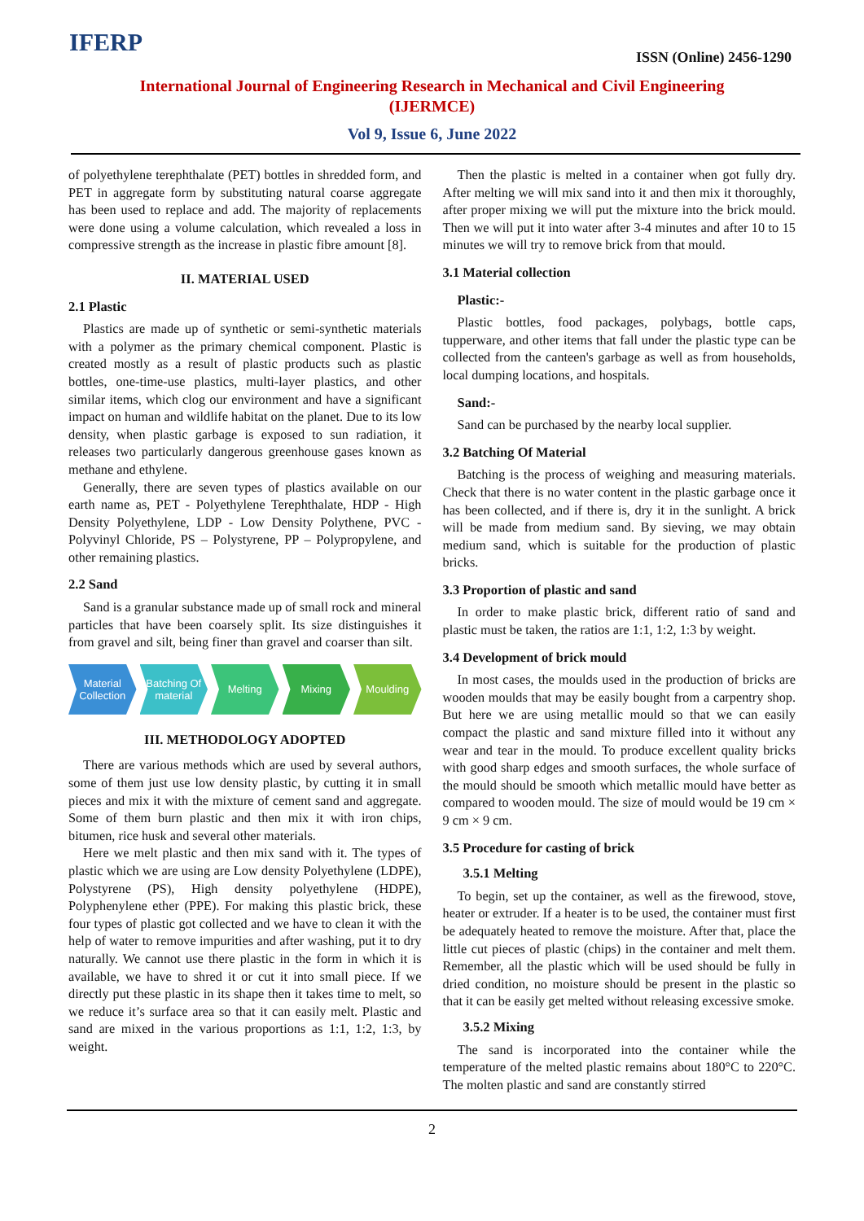IFERP ISSN (Online) 2456-1290
International Journal of Engineering Research in Mechanical and Civil Engineering
(IJERMCE)
Vol 9, Issue 6, June 2022
of polyethylene terephthalate (PET) bottles in shredded form, and PET in aggregate form by substituting natural coarse aggregate has been used to replace and add. The majority of replacements were done using a volume calculation, which revealed a loss in compressive strength as the increase in plastic fibre amount [8].
II. MATERIAL USED
2.1 Plastic
Plastics are made up of synthetic or semi-synthetic materials with a polymer as the primary chemical component. Plastic is created mostly as a result of plastic products such as plastic bottles, one-time-use plastics, multi-layer plastics, and other similar items, which clog our environment and have a significant impact on human and wildlife habitat on the planet. Due to its low density, when plastic garbage is exposed to sun radiation, it releases two particularly dangerous greenhouse gases known as methane and ethylene.
Generally, there are seven types of plastics available on our earth name as, PET - Polyethylene Terephthalate, HDP - High Density Polyethylene, LDP - Low Density Polythene, PVC - Polyvinyl Chloride, PS – Polystyrene, PP – Polypropylene, and other remaining plastics.
2.2 Sand
Sand is a granular substance made up of small rock and mineral particles that have been coarsely split. Its size distinguishes it from gravel and silt, being finer than gravel and coarser than silt.
Material Collection Batching Of material Melting Mixing Moulding
III. METHODOLOGY ADOPTED
There are various methods which are used by several authors, some of them just use low density plastic, by cutting it in small pieces and mix it with the mixture of cement sand and aggregate. Some of them burn plastic and then mix it with iron chips, bitumen, rice husk and several other materials.
Here we melt plastic and then mix sand with it. The types of plastic which we are using are Low density Polyethylene (LDPE), Polystyrene (PS), High density polyethylene (HDPE), Polyphenylene ether (PPE). For making this plastic brick, these four types of plastic got collected and we have to clean it with the help of water to remove impurities and after washing, put it to dry naturally. We cannot use there plastic in the form in which it is available, we have to shred it or cut it into small piece. If we directly put these plastic in its shape then it takes time to melt, so we reduce it’s surface area so that it can easily melt. Plastic and sand are mixed in the various proportions as 1:1, 1:2, 1:3, by weight.
Then the plastic is melted in a container when got fully dry. After melting we will mix sand into it and then mix it thoroughly, after proper mixing we will put the mixture into the brick mould. Then we will put it into water after 3-4 minutes and after 10 to 15 minutes we will try to remove brick from that mould.
3.1 Material collection
Plastic:-
Plastic bottles, food packages, polybags, bottle caps, tupperware, and other items that fall under the plastic type can be collected from the canteen's garbage as well as from households, local dumping locations, and hospitals.
Sand:-
Sand can be purchased by the nearby local supplier.
3.2 Batching Of Material
Batching is the process of weighing and measuring materials. Check that there is no water content in the plastic garbage once it has been collected, and if there is, dry it in the sunlight. A brick will be made from medium sand. By sieving, we may obtain medium sand, which is suitable for the production of plastic bricks.
3.3 Proportion of plastic and sand
In order to make plastic brick, different ratio of sand and plastic must be taken, the ratios are 1:1, 1:2, 1:3 by weight.
3.4 Development of brick mould
In most cases, the moulds used in the production of bricks are wooden moulds that may be easily bought from a carpentry shop. But here we are using metallic mould so that we can easily compact the plastic and sand mixture filled into it without any wear and tear in the mould. To produce excellent quality bricks with good sharp edges and smooth surfaces, the whole surface of the mould should be smooth which metallic mould have better as compared to wooden mould. The size of mould would be 19 cm × 9 cm × 9 cm.
3.5 Procedure for casting of brick
3.5.1 Melting
To begin, set up the container, as well as the firewood, stove, heater or extruder. If a heater is to be used, the container must first be adequately heated to remove the moisture. After that, place the little cut pieces of plastic (chips) in the container and melt them. Remember, all the plastic which will be used should be fully in dried condition, no moisture should be present in the plastic so that it can be easily get melted without releasing excessive smoke.
3.5.2 Mixing
The sand is incorporated into the container while the temperature of the melted plastic remains about 180°C to 220°C. The molten plastic and sand are constantly stirred
2